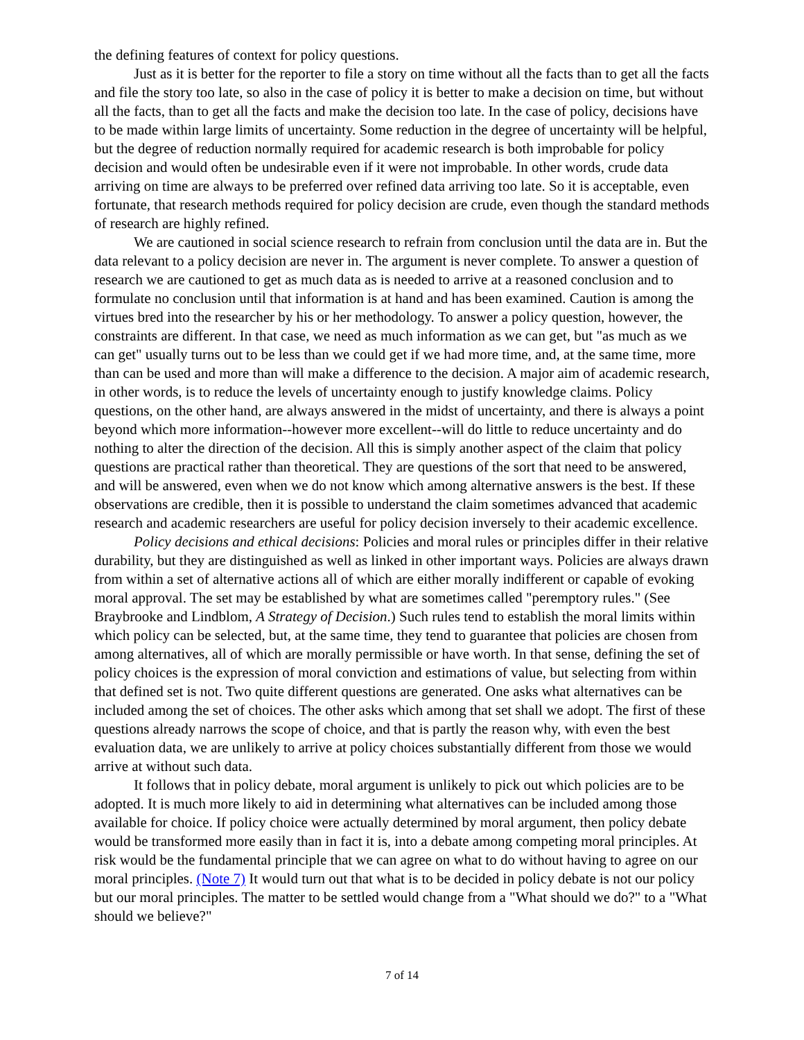the defining features of context for policy questions.
Just as it is better for the reporter to file a story on time without all the facts than to get all the facts and file the story too late, so also in the case of policy it is better to make a decision on time, but without all the facts, than to get all the facts and make the decision too late. In the case of policy, decisions have to be made within large limits of uncertainty. Some reduction in the degree of uncertainty will be helpful, but the degree of reduction normally required for academic research is both improbable for policy decision and would often be undesirable even if it were not improbable. In other words, crude data arriving on time are always to be preferred over refined data arriving too late. So it is acceptable, even fortunate, that research methods required for policy decision are crude, even though the standard methods of research are highly refined.
We are cautioned in social science research to refrain from conclusion until the data are in. But the data relevant to a policy decision are never in. The argument is never complete. To answer a question of research we are cautioned to get as much data as is needed to arrive at a reasoned conclusion and to formulate no conclusion until that information is at hand and has been examined. Caution is among the virtues bred into the researcher by his or her methodology. To answer a policy question, however, the constraints are different. In that case, we need as much information as we can get, but "as much as we can get" usually turns out to be less than we could get if we had more time, and, at the same time, more than can be used and more than will make a difference to the decision. A major aim of academic research, in other words, is to reduce the levels of uncertainty enough to justify knowledge claims. Policy questions, on the other hand, are always answered in the midst of uncertainty, and there is always a point beyond which more information--however more excellent--will do little to reduce uncertainty and do nothing to alter the direction of the decision. All this is simply another aspect of the claim that policy questions are practical rather than theoretical. They are questions of the sort that need to be answered, and will be answered, even when we do not know which among alternative answers is the best. If these observations are credible, then it is possible to understand the claim sometimes advanced that academic research and academic researchers are useful for policy decision inversely to their academic excellence.
Policy decisions and ethical decisions: Policies and moral rules or principles differ in their relative durability, but they are distinguished as well as linked in other important ways. Policies are always drawn from within a set of alternative actions all of which are either morally indifferent or capable of evoking moral approval. The set may be established by what are sometimes called "peremptory rules." (See Braybrooke and Lindblom, A Strategy of Decision.) Such rules tend to establish the moral limits within which policy can be selected, but, at the same time, they tend to guarantee that policies are chosen from among alternatives, all of which are morally permissible or have worth. In that sense, defining the set of policy choices is the expression of moral conviction and estimations of value, but selecting from within that defined set is not. Two quite different questions are generated. One asks what alternatives can be included among the set of choices. The other asks which among that set shall we adopt. The first of these questions already narrows the scope of choice, and that is partly the reason why, with even the best evaluation data, we are unlikely to arrive at policy choices substantially different from those we would arrive at without such data.
It follows that in policy debate, moral argument is unlikely to pick out which policies are to be adopted. It is much more likely to aid in determining what alternatives can be included among those available for choice. If policy choice were actually determined by moral argument, then policy debate would be transformed more easily than in fact it is, into a debate among competing moral principles. At risk would be the fundamental principle that we can agree on what to do without having to agree on our moral principles. (Note 7) It would turn out that what is to be decided in policy debate is not our policy but our moral principles. The matter to be settled would change from a "What should we do?" to a "What should we believe?"
7 of 14